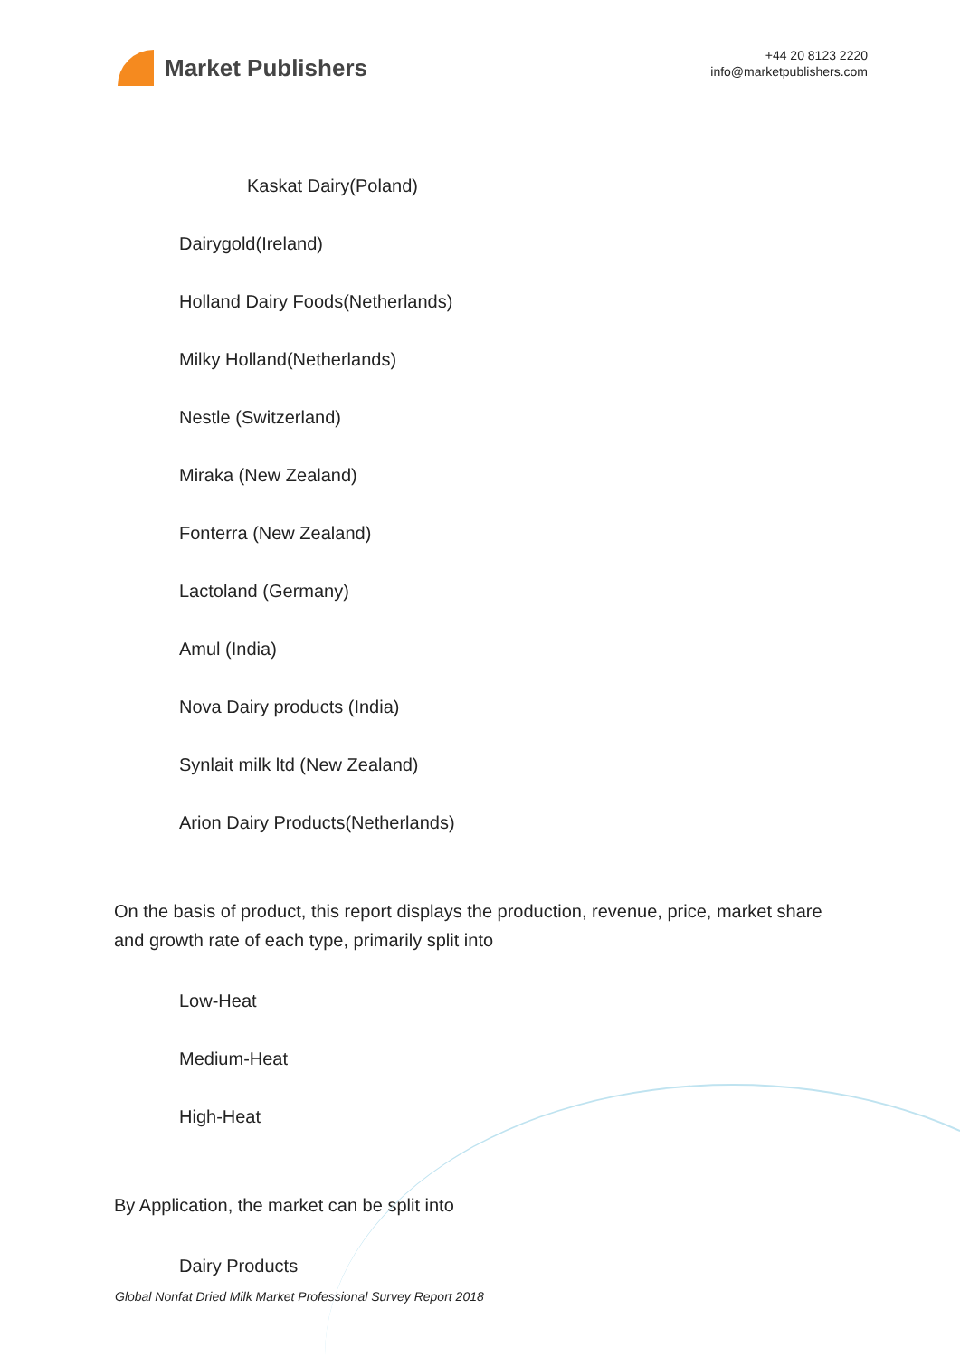Market Publishers
+44 20 8123 2220
info@marketpublishers.com
Kaskat Dairy(Poland)
Dairygold(Ireland)
Holland Dairy Foods(Netherlands)
Milky Holland(Netherlands)
Nestle (Switzerland)
Miraka (New Zealand)
Fonterra (New Zealand)
Lactoland (Germany)
Amul (India)
Nova Dairy products (India)
Synlait milk ltd (New Zealand)
Arion Dairy Products(Netherlands)
On the basis of product, this report displays the production, revenue, price, market share and growth rate of each type, primarily split into
Low-Heat
Medium-Heat
High-Heat
By Application, the market can be split into
Dairy Products
Global Nonfat Dried Milk Market Professional Survey Report 2018